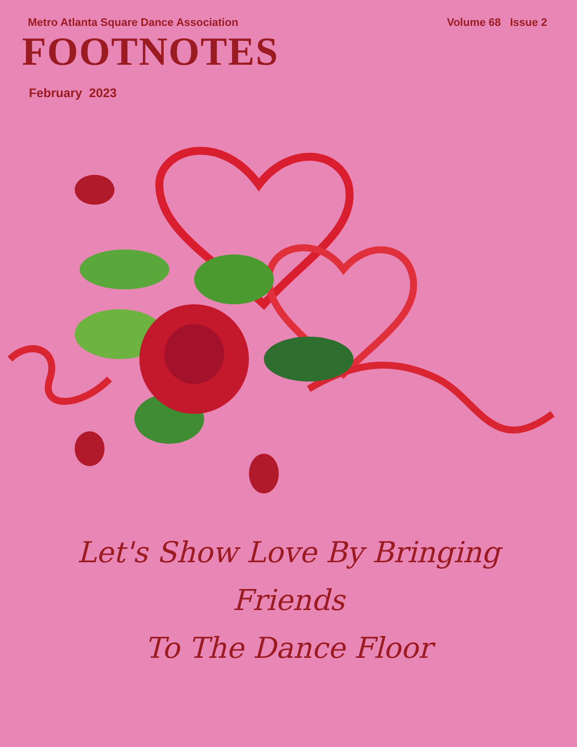Metro Atlanta Square Dance Association
Volume 68 Issue 2
FOOTNOTES
February 2023
Let's Show Love By Bringing
Friends
To The Dance Floor